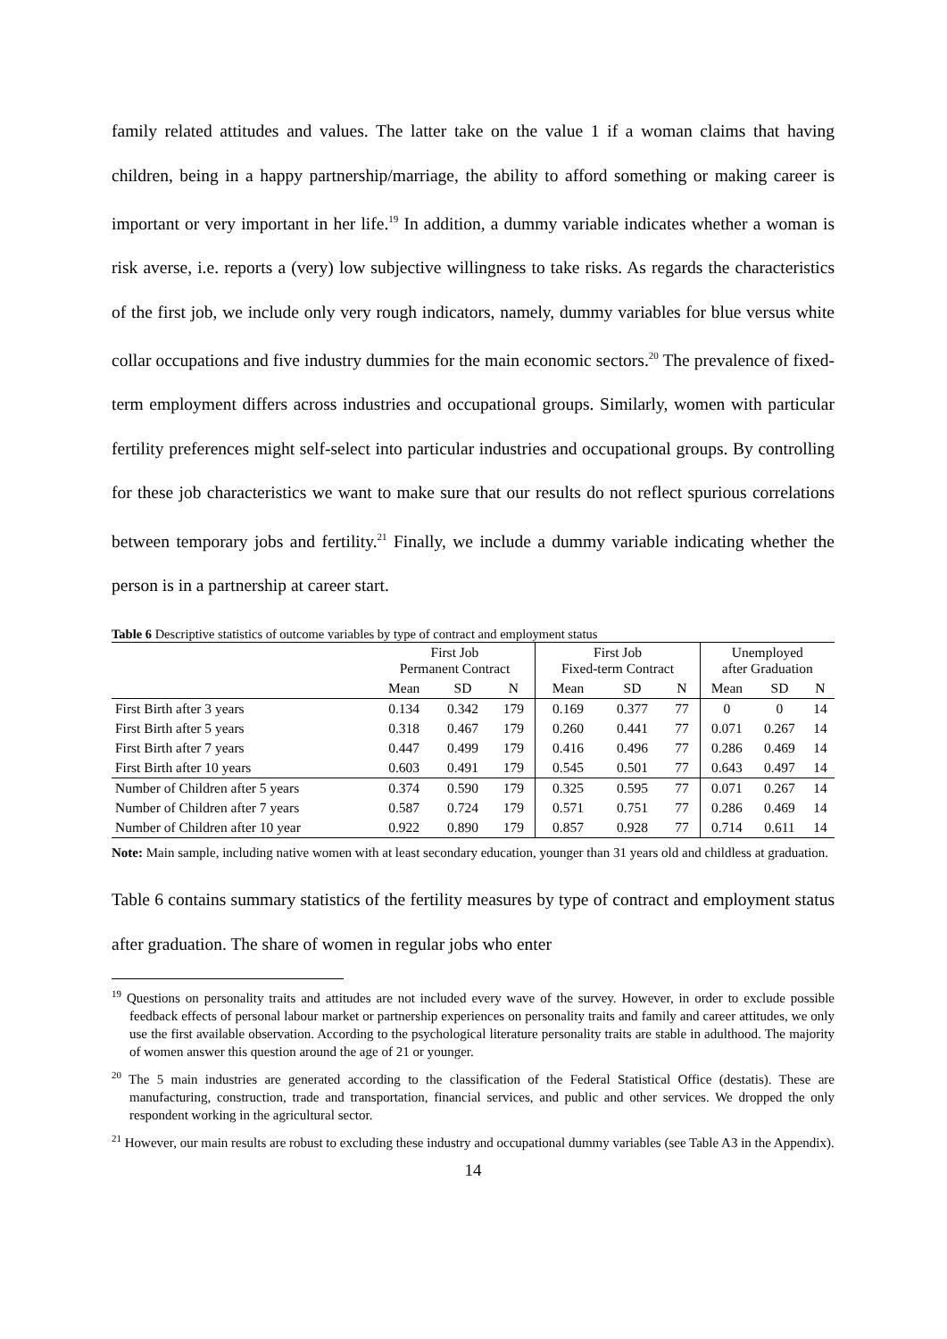family related attitudes and values. The latter take on the value 1 if a woman claims that having children, being in a happy partnership/marriage, the ability to afford something or making career is important or very important in her life.<sup>19</sup> In addition, a dummy variable indicates whether a woman is risk averse, i.e. reports a (very) low subjective willingness to take risks. As regards the characteristics of the first job, we include only very rough indicators, namely, dummy variables for blue versus white collar occupations and five industry dummies for the main economic sectors.<sup>20</sup> The prevalence of fixed-term employment differs across industries and occupational groups. Similarly, women with particular fertility preferences might self-select into particular industries and occupational groups. By controlling for these job characteristics we want to make sure that our results do not reflect spurious correlations between temporary jobs and fertility.<sup>21</sup> Finally, we include a dummy variable indicating whether the person is in a partnership at career start.
Table 6 Descriptive statistics of outcome variables by type of contract and employment status
| | First Job Permanent Contract | | | First Job Fixed-term Contract | | | Unemployed after Graduation | | |
| --- | --- | --- | --- | --- | --- | --- | --- | --- | --- |
| | Mean | SD | N | Mean | SD | N | Mean | SD | N |
| First Birth after 3 years | 0.134 | 0.342 | 179 | 0.169 | 0.377 | 77 | 0 | 0 | 14 |
| First Birth after 5 years | 0.318 | 0.467 | 179 | 0.260 | 0.441 | 77 | 0.071 | 0.267 | 14 |
| First Birth after 7 years | 0.447 | 0.499 | 179 | 0.416 | 0.496 | 77 | 0.286 | 0.469 | 14 |
| First Birth after 10 years | 0.603 | 0.491 | 179 | 0.545 | 0.501 | 77 | 0.643 | 0.497 | 14 |
| Number of Children after 5 years | 0.374 | 0.590 | 179 | 0.325 | 0.595 | 77 | 0.071 | 0.267 | 14 |
| Number of Children after 7 years | 0.587 | 0.724 | 179 | 0.571 | 0.751 | 77 | 0.286 | 0.469 | 14 |
| Number of Children after 10 year | 0.922 | 0.890 | 179 | 0.857 | 0.928 | 77 | 0.714 | 0.611 | 14 |
Note: Main sample, including native women with at least secondary education, younger than 31 years old and childless at graduation.
Table 6 contains summary statistics of the fertility measures by type of contract and employment status after graduation. The share of women in regular jobs who enter
<sup>19</sup> Questions on personality traits and attitudes are not included every wave of the survey. However, in order to exclude possible feedback effects of personal labour market or partnership experiences on personality traits and family and career attitudes, we only use the first available observation. According to the psychological literature personality traits are stable in adulthood. The majority of women answer this question around the age of 21 or younger.
<sup>20</sup> The 5 main industries are generated according to the classification of the Federal Statistical Office (destatis). These are manufacturing, construction, trade and transportation, financial services, and public and other services. We dropped the only respondent working in the agricultural sector.
<sup>21</sup> However, our main results are robust to excluding these industry and occupational dummy variables (see Table A3 in the Appendix).
14